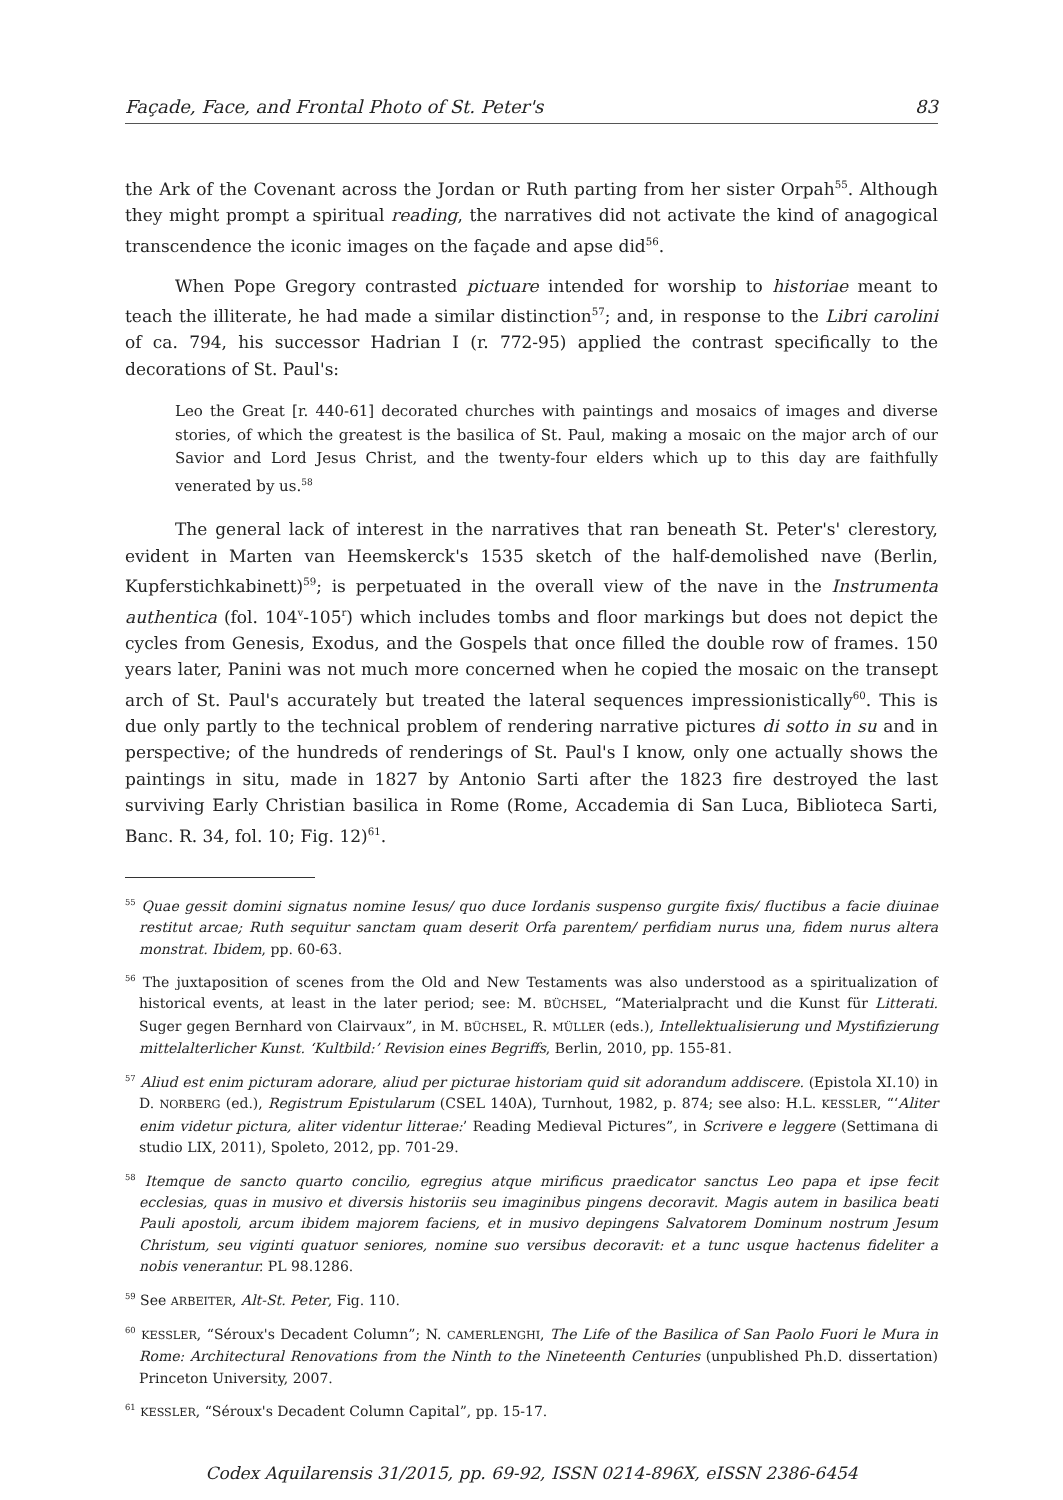Façade, Face, and Frontal Photo of St. Peter's 83
the Ark of the Covenant across the Jordan or Ruth parting from her sister Orpah<sup>55</sup>. Although they might prompt a spiritual reading, the narratives did not activate the kind of anagogical transcendence the iconic images on the façade and apse did<sup>56</sup>.
When Pope Gregory contrasted pictuare intended for worship to historiae meant to teach the illiterate, he had made a similar distinction<sup>57</sup>; and, in response to the Libri carolini of ca. 794, his successor Hadrian I (r. 772-95) applied the contrast specifically to the decorations of St. Paul's:
Leo the Great [r. 440-61] decorated churches with paintings and mosaics of images and diverse stories, of which the greatest is the basilica of St. Paul, making a mosaic on the major arch of our Savior and Lord Jesus Christ, and the twenty-four elders which up to this day are faithfully venerated by us.<sup>58</sup>
The general lack of interest in the narratives that ran beneath St. Peter's' clerestory, evident in Marten van Heemskerck's 1535 sketch of the half-demolished nave (Berlin, Kupferstichkabinett)<sup>59</sup>; is perpetuated in the overall view of the nave in the Instrumenta authentica (fol. 104<sup>v</sup>-105<sup>r</sup>) which includes tombs and floor markings but does not depict the cycles from Genesis, Exodus, and the Gospels that once filled the double row of frames. 150 years later, Panini was not much more concerned when he copied the mosaic on the transept arch of St. Paul's accurately but treated the lateral sequences impressionistically<sup>60</sup>. This is due only partly to the technical problem of rendering narrative pictures di sotto in su and in perspective; of the hundreds of renderings of St. Paul's I know, only one actually shows the paintings in situ, made in 1827 by Antonio Sarti after the 1823 fire destroyed the last surviving Early Christian basilica in Rome (Rome, Accademia di San Luca, Biblioteca Sarti, Banc. R. 34, fol. 10; Fig. 12)<sup>61</sup>.
<sup>55</sup> Quae gessit domini signatus nomine Iesus/ quo duce Iordanis suspenso gurgite fixis/ fluctibus a facie diuinae restitut arcae; Ruth sequitur sanctam quam deserit Orfa parentem/ perfidiam nurus una, fidem nurus altera monstrat. Ibidem, pp. 60-63.
<sup>56</sup> The juxtaposition of scenes from the Old and New Testaments was also understood as a spiritualization of historical events, at least in the later period; see: M. BÜCHSEL, “Materialpracht und die Kunst für Litterati. Suger gegen Bernhard von Clairvaux”, in M. BÜCHSEL, R. MÜLLER (eds.), Intellektualisierung und Mystifizierung mittelalterlicher Kunst. ‘Kultbild:’ Revision eines Begriffs, Berlin, 2010, pp. 155-81.
<sup>57</sup> Aliud est enim picturam adorare, aliud per picturae historiam quid sit adorandum addiscere. (Epistola XI.10) in D. NORBERG (ed.), Registrum Epistularum (CSEL 140A), Turnhout, 1982, p. 874; see also: H.L. KESSLER, “‘Aliter enim videtur pictura, aliter videntur litterae:’ Reading Medieval Pictures”, in Scrivere e leggere (Settimana di studio LIX, 2011), Spoleto, 2012, pp. 701-29.
<sup>58</sup> Itemque de sancto quarto concilio, egregius atque mirificus praedicator sanctus Leo papa et ipse fecit ecclesias, quas in musivo et diversis historiis seu imaginibus pingens decoravit. Magis autem in basilica beati Pauli apostoli, arcum ibidem majorem faciens, et in musivo depingens Salvatorem Dominum nostrum Jesum Christum, seu viginti quatuor seniores, nomine suo versibus decoravit: et a tunc usque hactenus fideliter a nobis venerantur. PL 98.1286.
<sup>59</sup> See ARBEITER, Alt-St. Peter, Fig. 110.
<sup>60</sup> KESSLER, “Séroux's Decadent Column”; N. CAMERLENGHI, The Life of the Basilica of San Paolo Fuori le Mura in Rome: Architectural Renovations from the Ninth to the Nineteenth Centuries (unpublished Ph.D. dissertation) Princeton University, 2007.
<sup>61</sup> KESSLER, “Séroux's Decadent Column Capital”, pp. 15-17.
Codex Aquilarensis 31/2015, pp. 69-92, ISSN 0214-896X, eISSN 2386-6454